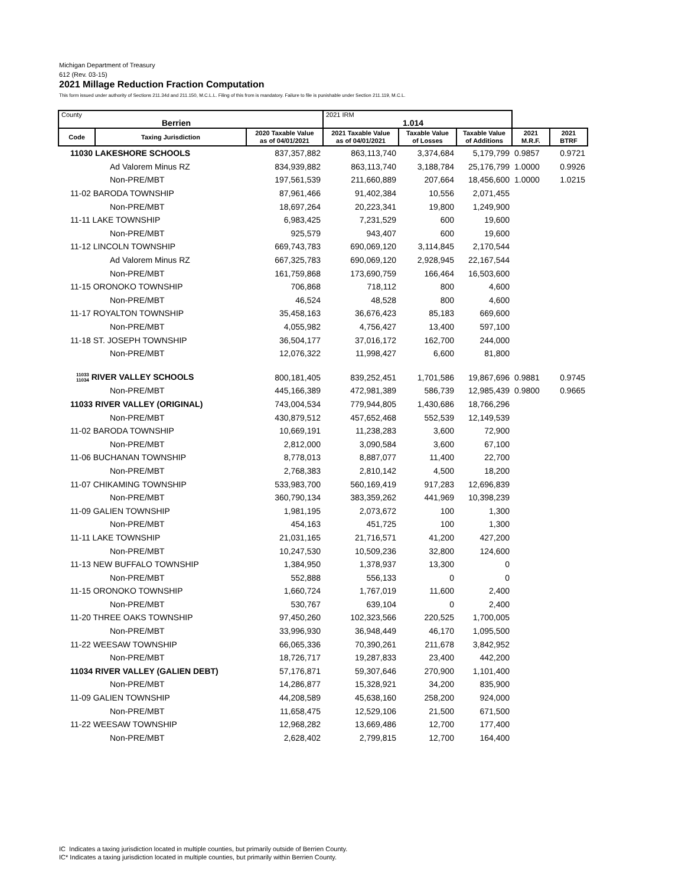Michigan Department of Treasury
612 (Rev. 03-15)
2021 Millage Reduction Fraction Computation
This form issued under authority of Sections 211.34d and 211.150, M.C.L.L. Filing of this from is mandatory. Failure to file is punishable under Section 211.119, M.C.L.
| County Berrien | | | 2021 IRM 1.014 | | | | |
| Code | Taxing Jurisdiction | 2020 Taxable Value as of 04/01/2021 | 2021 Taxable Value as of 04/01/2021 | Taxable Value of Losses | Taxable Value of Additions | 2021 M.R.F. | 2021 BTRF |
| 11030 LAKESHORE SCHOOLS | | 837,357,882 | 863,113,740 | 3,374,684 | 5,179,799 | 0.9857 | 0.9721 |
| | Ad Valorem Minus RZ | 834,939,882 | 863,113,740 | 3,188,784 | 25,176,799 | 1.0000 | 0.9926 |
| | Non-PRE/MBT | 197,561,539 | 211,660,889 | 207,664 | 18,456,600 | 1.0000 | 1.0215 |
| 11-02 BARODA TOWNSHIP | | 87,961,466 | 91,402,384 | 10,556 | 2,071,455 | | |
| | Non-PRE/MBT | 18,697,264 | 20,223,341 | 19,800 | 1,249,900 | | |
| 11-11 LAKE TOWNSHIP | | 6,983,425 | 7,231,529 | 600 | 19,600 | | |
| | Non-PRE/MBT | 925,579 | 943,407 | 600 | 19,600 | | |
| 11-12 LINCOLN TOWNSHIP | | 669,743,783 | 690,069,120 | 3,114,845 | 2,170,544 | | |
| | Ad Valorem Minus RZ | 667,325,783 | 690,069,120 | 2,928,945 | 22,167,544 | | |
| | Non-PRE/MBT | 161,759,868 | 173,690,759 | 166,464 | 16,503,600 | | |
| 11-15 ORONOKO TOWNSHIP | | 706,868 | 718,112 | 800 | 4,600 | | |
| | Non-PRE/MBT | 46,524 | 48,528 | 800 | 4,600 | | |
| 11-17 ROYALTON TOWNSHIP | | 35,458,163 | 36,676,423 | 85,183 | 669,600 | | |
| | Non-PRE/MBT | 4,055,982 | 4,756,427 | 13,400 | 597,100 | | |
| 11-18 ST. JOSEPH TOWNSHIP | | 36,504,177 | 37,016,172 | 162,700 | 244,000 | | |
| | Non-PRE/MBT | 12,076,322 | 11,998,427 | 6,600 | 81,800 | | |
| 11033 11034 RIVER VALLEY SCHOOLS | | 800,181,405 | 839,252,451 | 1,701,586 | 19,867,696 | 0.9881 | 0.9745 |
| | Non-PRE/MBT | 445,166,389 | 472,981,389 | 586,739 | 12,985,439 | 0.9800 | 0.9665 |
| 11033 RIVER VALLEY (ORIGINAL) | | 743,004,534 | 779,944,805 | 1,430,686 | 18,766,296 | | |
| | Non-PRE/MBT | 430,879,512 | 457,652,468 | 552,539 | 12,149,539 | | |
| 11-02 BARODA TOWNSHIP | | 10,669,191 | 11,238,283 | 3,600 | 72,900 | | |
| | Non-PRE/MBT | 2,812,000 | 3,090,584 | 3,600 | 67,100 | | |
| 11-06 BUCHANAN TOWNSHIP | | 8,778,013 | 8,887,077 | 11,400 | 22,700 | | |
| | Non-PRE/MBT | 2,768,383 | 2,810,142 | 4,500 | 18,200 | | |
| 11-07 CHIKAMING TOWNSHIP | | 533,983,700 | 560,169,419 | 917,283 | 12,696,839 | | |
| | Non-PRE/MBT | 360,790,134 | 383,359,262 | 441,969 | 10,398,239 | | |
| 11-09 GALIEN TOWNSHIP | | 1,981,195 | 2,073,672 | 100 | 1,300 | | |
| | Non-PRE/MBT | 454,163 | 451,725 | 100 | 1,300 | | |
| 11-11 LAKE TOWNSHIP | | 21,031,165 | 21,716,571 | 41,200 | 427,200 | | |
| | Non-PRE/MBT | 10,247,530 | 10,509,236 | 32,800 | 124,600 | | |
| 11-13 NEW BUFFALO TOWNSHIP | | 1,384,950 | 1,378,937 | 13,300 | 0 | | |
| | Non-PRE/MBT | 552,888 | 556,133 | 0 | 0 | | |
| 11-15 ORONOKO TOWNSHIP | | 1,660,724 | 1,767,019 | 11,600 | 2,400 | | |
| | Non-PRE/MBT | 530,767 | 639,104 | 0 | 2,400 | | |
| 11-20 THREE OAKS TOWNSHIP | | 97,450,260 | 102,323,566 | 220,525 | 1,700,005 | | |
| | Non-PRE/MBT | 33,996,930 | 36,948,449 | 46,170 | 1,095,500 | | |
| 11-22 WEESAW TOWNSHIP | | 66,065,336 | 70,390,261 | 211,678 | 3,842,952 | | |
| | Non-PRE/MBT | 18,726,717 | 19,287,833 | 23,400 | 442,200 | | |
| 11034 RIVER VALLEY (GALIEN DEBT) | | 57,176,871 | 59,307,646 | 270,900 | 1,101,400 | | |
| | Non-PRE/MBT | 14,286,877 | 15,328,921 | 34,200 | 835,900 | | |
| 11-09 GALIEN TOWNSHIP | | 44,208,589 | 45,638,160 | 258,200 | 924,000 | | |
| | Non-PRE/MBT | 11,658,475 | 12,529,106 | 21,500 | 671,500 | | |
| 11-22 WEESAW TOWNSHIP | | 12,968,282 | 13,669,486 | 12,700 | 177,400 | | |
| | Non-PRE/MBT | 2,628,402 | 2,799,815 | 12,700 | 164,400 | | |
IC Indicates a taxing jurisdiction located in multiple counties, but primarily outside of Berrien County.
IC* Indicates a taxing jurisdiction located in multiple counties, but primarily within Berrien County.